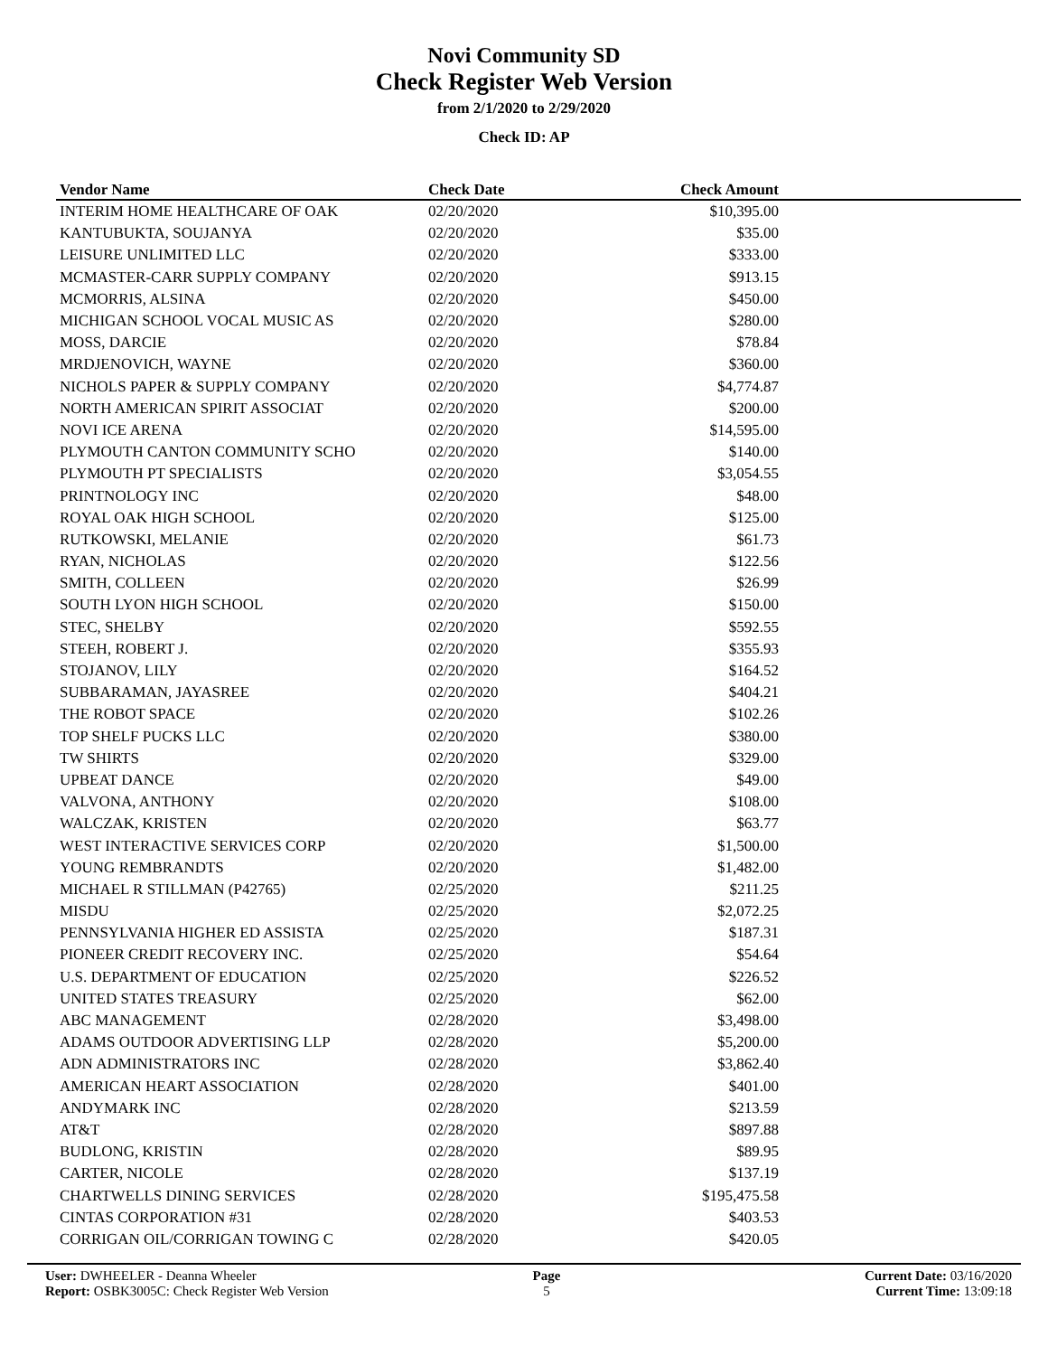Novi Community SD
Check Register Web Version
from 2/1/2020 to 2/29/2020
Check ID: AP
| Vendor Name | Check Date | Check Amount | |
| --- | --- | --- | --- |
| INTERIM HOME HEALTHCARE OF OAK | 02/20/2020 | $10,395.00 | |
| KANTUBUKTA, SOUJANYA | 02/20/2020 | $35.00 | |
| LEISURE UNLIMITED LLC | 02/20/2020 | $333.00 | |
| MCMASTER-CARR SUPPLY COMPANY | 02/20/2020 | $913.15 | |
| MCMORRIS, ALSINA | 02/20/2020 | $450.00 | |
| MICHIGAN SCHOOL VOCAL MUSIC AS | 02/20/2020 | $280.00 | |
| MOSS, DARCIE | 02/20/2020 | $78.84 | |
| MRDJENOVICH, WAYNE | 02/20/2020 | $360.00 | |
| NICHOLS PAPER & SUPPLY COMPANY | 02/20/2020 | $4,774.87 | |
| NORTH AMERICAN SPIRIT ASSOCIAT | 02/20/2020 | $200.00 | |
| NOVI ICE ARENA | 02/20/2020 | $14,595.00 | |
| PLYMOUTH CANTON COMMUNITY SCHO | 02/20/2020 | $140.00 | |
| PLYMOUTH PT SPECIALISTS | 02/20/2020 | $3,054.55 | |
| PRINTNOLOGY INC | 02/20/2020 | $48.00 | |
| ROYAL OAK HIGH SCHOOL | 02/20/2020 | $125.00 | |
| RUTKOWSKI, MELANIE | 02/20/2020 | $61.73 | |
| RYAN, NICHOLAS | 02/20/2020 | $122.56 | |
| SMITH, COLLEEN | 02/20/2020 | $26.99 | |
| SOUTH LYON HIGH SCHOOL | 02/20/2020 | $150.00 | |
| STEC, SHELBY | 02/20/2020 | $592.55 | |
| STEEH, ROBERT J. | 02/20/2020 | $355.93 | |
| STOJANOV, LILY | 02/20/2020 | $164.52 | |
| SUBBARAMAN, JAYASREE | 02/20/2020 | $404.21 | |
| THE ROBOT SPACE | 02/20/2020 | $102.26 | |
| TOP SHELF PUCKS LLC | 02/20/2020 | $380.00 | |
| TW SHIRTS | 02/20/2020 | $329.00 | |
| UPBEAT DANCE | 02/20/2020 | $49.00 | |
| VALVONA, ANTHONY | 02/20/2020 | $108.00 | |
| WALCZAK, KRISTEN | 02/20/2020 | $63.77 | |
| WEST INTERACTIVE SERVICES CORP | 02/20/2020 | $1,500.00 | |
| YOUNG REMBRANDTS | 02/20/2020 | $1,482.00 | |
| MICHAEL R STILLMAN (P42765) | 02/25/2020 | $211.25 | |
| MISDU | 02/25/2020 | $2,072.25 | |
| PENNSYLVANIA HIGHER ED ASSISTA | 02/25/2020 | $187.31 | |
| PIONEER CREDIT RECOVERY INC. | 02/25/2020 | $54.64 | |
| U.S. DEPARTMENT OF EDUCATION | 02/25/2020 | $226.52 | |
| UNITED STATES TREASURY | 02/25/2020 | $62.00 | |
| ABC MANAGEMENT | 02/28/2020 | $3,498.00 | |
| ADAMS OUTDOOR ADVERTISING LLP | 02/28/2020 | $5,200.00 | |
| ADN ADMINISTRATORS INC | 02/28/2020 | $3,862.40 | |
| AMERICAN HEART ASSOCIATION | 02/28/2020 | $401.00 | |
| ANDYMARK INC | 02/28/2020 | $213.59 | |
| AT&T | 02/28/2020 | $897.88 | |
| BUDLONG, KRISTIN | 02/28/2020 | $89.95 | |
| CARTER, NICOLE | 02/28/2020 | $137.19 | |
| CHARTWELLS DINING SERVICES | 02/28/2020 | $195,475.58 | |
| CINTAS CORPORATION #31 | 02/28/2020 | $403.53 | |
| CORRIGAN OIL/CORRIGAN TOWING C | 02/28/2020 | $420.05 | |
User: DWHEELER - Deanna Wheeler
Report: OSBK3005C: Check Register Web Version
Page
5
Current Date: 03/16/2020
Current Time: 13:09:18